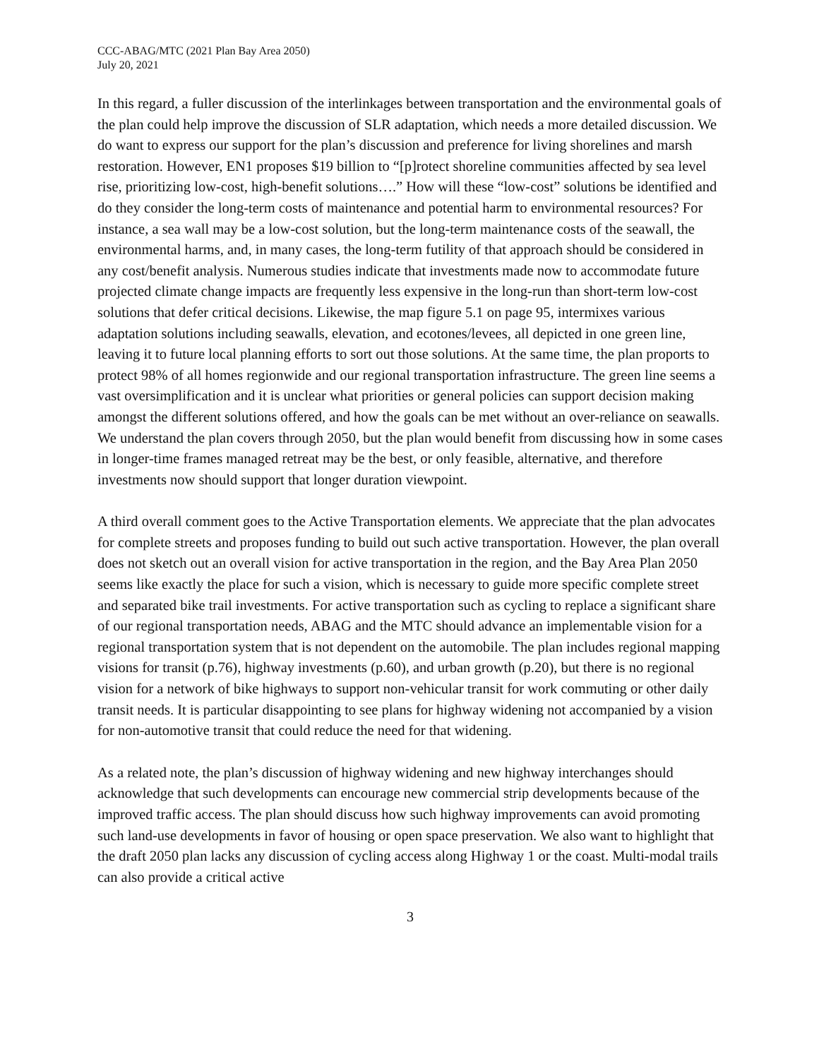CCC-ABAG/MTC (2021 Plan Bay Area 2050)
July 20, 2021
In this regard, a fuller discussion of the interlinkages between transportation and the environmental goals of the plan could help improve the discussion of SLR adaptation, which needs a more detailed discussion. We do want to express our support for the plan’s discussion and preference for living shorelines and marsh restoration. However, EN1 proposes $19 billion to “[p]rotect shoreline communities affected by sea level rise, prioritizing low-cost, high-benefit solutions….” How will these “low-cost” solutions be identified and do they consider the long-term costs of maintenance and potential harm to environmental resources? For instance, a sea wall may be a low-cost solution, but the long-term maintenance costs of the seawall, the environmental harms, and, in many cases, the long-term futility of that approach should be considered in any cost/benefit analysis. Numerous studies indicate that investments made now to accommodate future projected climate change impacts are frequently less expensive in the long-run than short-term low-cost solutions that defer critical decisions. Likewise, the map figure 5.1 on page 95, intermixes various adaptation solutions including seawalls, elevation, and ecotones/levees, all depicted in one green line, leaving it to future local planning efforts to sort out those solutions. At the same time, the plan proports to protect 98% of all homes regionwide and our regional transportation infrastructure. The green line seems a vast oversimplification and it is unclear what priorities or general policies can support decision making amongst the different solutions offered, and how the goals can be met without an over-reliance on seawalls. We understand the plan covers through 2050, but the plan would benefit from discussing how in some cases in longer-time frames managed retreat may be the best, or only feasible, alternative, and therefore investments now should support that longer duration viewpoint.
A third overall comment goes to the Active Transportation elements. We appreciate that the plan advocates for complete streets and proposes funding to build out such active transportation. However, the plan overall does not sketch out an overall vision for active transportation in the region, and the Bay Area Plan 2050 seems like exactly the place for such a vision, which is necessary to guide more specific complete street and separated bike trail investments. For active transportation such as cycling to replace a significant share of our regional transportation needs, ABAG and the MTC should advance an implementable vision for a regional transportation system that is not dependent on the automobile. The plan includes regional mapping visions for transit (p.76), highway investments (p.60), and urban growth (p.20), but there is no regional vision for a network of bike highways to support non-vehicular transit for work commuting or other daily transit needs. It is particular disappointing to see plans for highway widening not accompanied by a vision for non-automotive transit that could reduce the need for that widening.
As a related note, the plan’s discussion of highway widening and new highway interchanges should acknowledge that such developments can encourage new commercial strip developments because of the improved traffic access. The plan should discuss how such highway improvements can avoid promoting such land-use developments in favor of housing or open space preservation. We also want to highlight that the draft 2050 plan lacks any discussion of cycling access along Highway 1 or the coast. Multi-modal trails can also provide a critical active
3